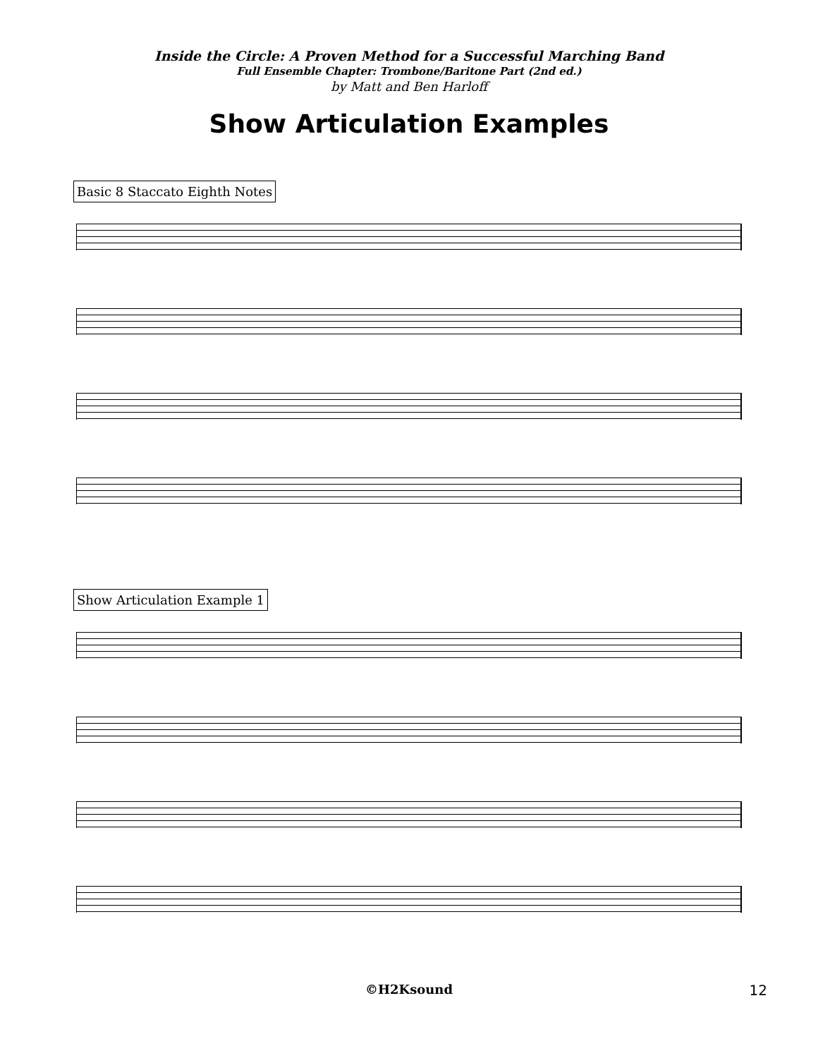Inside the Circle: A Proven Method for a Successful Marching Band
Full Ensemble Chapter: Trombone/Baritone Part (2nd ed.)
by Matt and Ben Harloff
Show Articulation Examples
Basic 8 Staccato Eighth Notes
Show Articulation Example 1
©H2Ksound 12